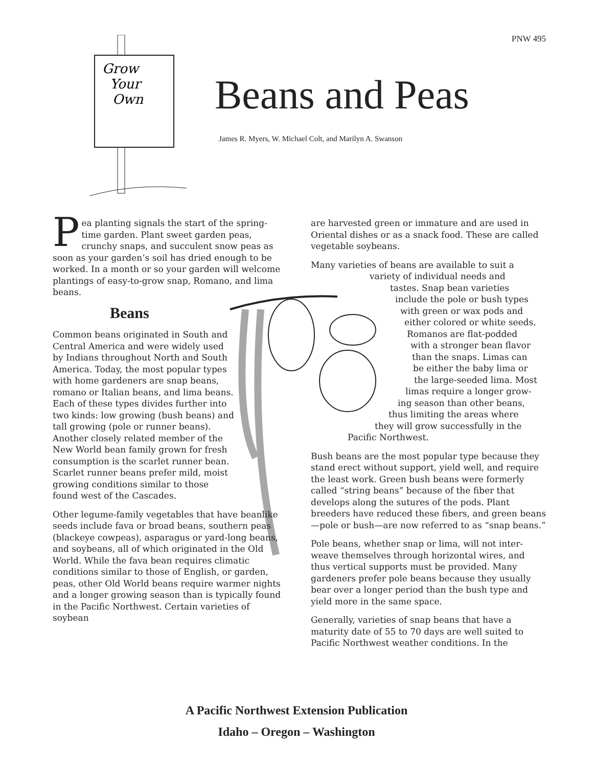PNW 495
Grow
Your
Own
Beans and Peas
James R. Myers, W. Michael Colt, and Marilyn A. Swanson
Pea planting signals the start of the spring-time garden. Plant sweet garden peas, crunchy snaps, and succulent snow peas as soon as your garden’s soil has dried enough to be worked. In a month or so your garden will welcome plantings of easy-to-grow snap, Romano, and lima beans.
Beans
Common beans originated in South and Central America and were widely used by Indians throughout North and South America. Today, the most popular types with home gardeners are snap beans, romano or Italian beans, and lima beans. Each of these types divides further into two kinds: low growing (bush beans) and tall growing (pole or runner beans). Another closely related member of the New World bean family grown for fresh consumption is the scarlet runner bean. Scarlet runner beans prefer mild, moist growing conditions similar to those found west of the Cascades.
Other legume-family vegetables that have beanlike seeds include fava or broad beans, southern peas (blackeye cowpeas), asparagus or yard-long beans, and soybeans, all of which originated in the Old World. While the fava bean requires climatic conditions similar to those of English, or garden, peas, other Old World beans require warmer nights and a longer growing season than is typically found in the Pacific Northwest. Certain varieties of soybean
are harvested green or immature and are used in Oriental dishes or as a snack food. These are called vegetable soybeans.
Many varieties of beans are available to suit a
variety of individual needs and
tastes. Snap bean varieties
include the pole or bush types
with green or wax pods and
either colored or white seeds.
Romanos are flat-podded
with a stronger bean flavor
than the snaps. Limas can
be either the baby lima or
the large-seeded lima. Most
limas require a longer grow-
ing season than other beans,
thus limiting the areas where
they will grow successfully in the
Pacific Northwest.
Bush beans are the most popular type because they stand erect without support, yield well, and require the least work. Green bush beans were formerly called “string beans” because of the fiber that develops along the sutures of the pods. Plant breeders have reduced these fibers, and green beans—pole or bush—are now referred to as “snap beans.”
Pole beans, whether snap or lima, will not inter-weave themselves through horizontal wires, and thus vertical supports must be provided. Many gardeners prefer pole beans because they usually bear over a longer period than the bush type and yield more in the same space.
Generally, varieties of snap beans that have a maturity date of 55 to 70 days are well suited to Pacific Northwest weather conditions. In the
A Pacific Northwest Extension Publication
Idaho – Oregon – Washington